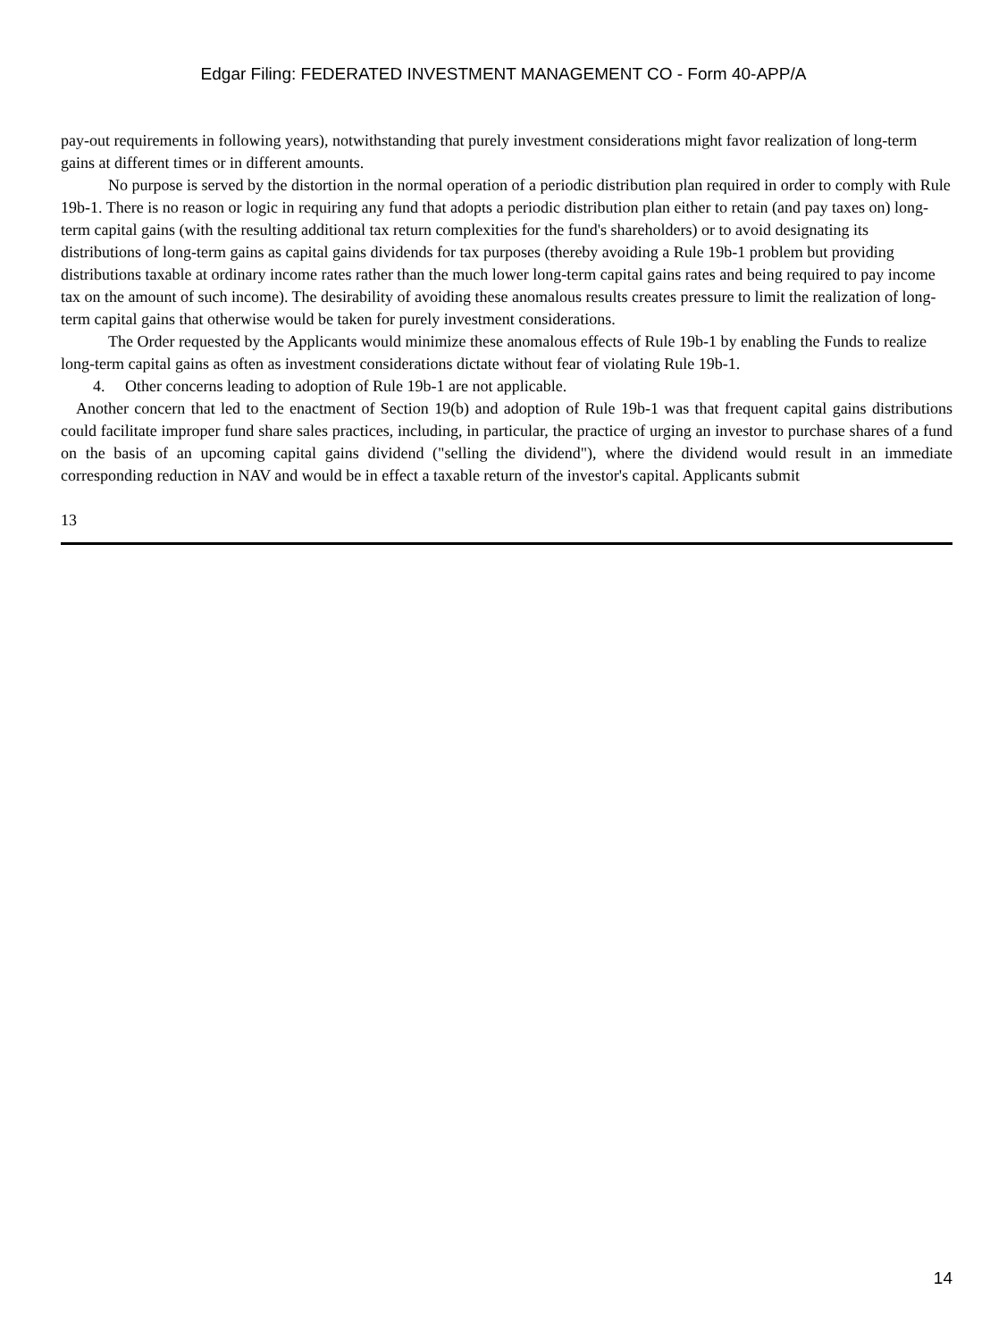Edgar Filing: FEDERATED INVESTMENT MANAGEMENT CO - Form 40-APP/A
pay-out requirements in following years), notwithstanding that purely investment considerations might favor realization of long-term gains at different times or in different amounts.
No purpose is served by the distortion in the normal operation of a periodic distribution plan required in order to comply with Rule 19b-1. There is no reason or logic in requiring any fund that adopts a periodic distribution plan either to retain (and pay taxes on) long-term capital gains (with the resulting additional tax return complexities for the fund's shareholders) or to avoid designating its distributions of long-term gains as capital gains dividends for tax purposes (thereby avoiding a Rule 19b-1 problem but providing distributions taxable at ordinary income rates rather than the much lower long-term capital gains rates and being required to pay income tax on the amount of such income). The desirability of avoiding these anomalous results creates pressure to limit the realization of long-term capital gains that otherwise would be taken for purely investment considerations.
The Order requested by the Applicants would minimize these anomalous effects of Rule 19b-1 by enabling the Funds to realize long-term capital gains as often as investment considerations dictate without fear of violating Rule 19b-1.
4. Other concerns leading to adoption of Rule 19b-1 are not applicable.
Another concern that led to the enactment of Section 19(b) and adoption of Rule 19b-1 was that frequent capital gains distributions could facilitate improper fund share sales practices, including, in particular, the practice of urging an investor to purchase shares of a fund on the basis of an upcoming capital gains dividend ("selling the dividend"), where the dividend would result in an immediate corresponding reduction in NAV and would be in effect a taxable return of the investor's capital. Applicants submit
13
14